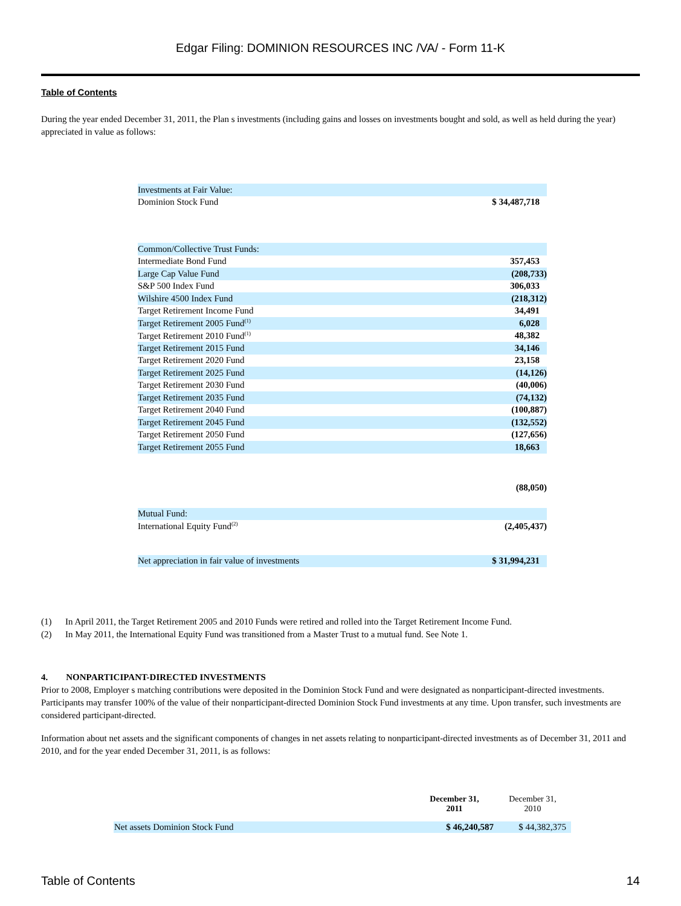Edgar Filing: DOMINION RESOURCES INC /VA/ - Form 11-K
Table of Contents
During the year ended December 31, 2011, the Plan s investments (including gains and losses on investments bought and sold, as well as held during the year) appreciated in value as follows:
| Investments at Fair Value: | |
| Dominion Stock Fund | $ 34,487,718 |
| Common/Collective Trust Funds: | |
| Intermediate Bond Fund | 357,453 |
| Large Cap Value Fund | (208,733) |
| S&P 500 Index Fund | 306,033 |
| Wilshire 4500 Index Fund | (218,312) |
| Target Retirement Income Fund | 34,491 |
| Target Retirement 2005 Fund<sup>(1)</sup> | 6,028 |
| Target Retirement 2010 Fund<sup>(1)</sup> | 48,382 |
| Target Retirement 2015 Fund | 34,146 |
| Target Retirement 2020 Fund | 23,158 |
| Target Retirement 2025 Fund | (14,126) |
| Target Retirement 2030 Fund | (40,006) |
| Target Retirement 2035 Fund | (74,132) |
| Target Retirement 2040 Fund | (100,887) |
| Target Retirement 2045 Fund | (132,552) |
| Target Retirement 2050 Fund | (127,656) |
| Target Retirement 2055 Fund | 18,663 |
| | (88,050) |
| Mutual Fund: | |
| International Equity Fund<sup>(2)</sup> | (2,405,437) |
| Net appreciation in fair value of investments | $ 31,994,231 |
| (1) | In April 2011, the Target Retirement 2005 and 2010 Funds were retired and rolled into the Target Retirement Income Fund. |
| (2) | In May 2011, the International Equity Fund was transitioned from a Master Trust to a mutual fund. See Note 1. |
4. NONPARTICIPANT-DIRECTED INVESTMENTS
Prior to 2008, Employer s matching contributions were deposited in the Dominion Stock Fund and were designated as nonparticipant-directed investments. Participants may transfer 100% of the value of their nonparticipant-directed Dominion Stock Fund investments at any time. Upon transfer, such investments are considered participant-directed.
Information about net assets and the significant components of changes in net assets relating to nonparticipant-directed investments as of December 31, 2011 and 2010, and for the year ended December 31, 2011, is as follows:
| | December 31, 2011 | December 31, 2010 |
| --- | --- | --- |
| Net assets Dominion Stock Fund | $ 46,240,587 | $ 44,382,375 |
Table of Contents 14